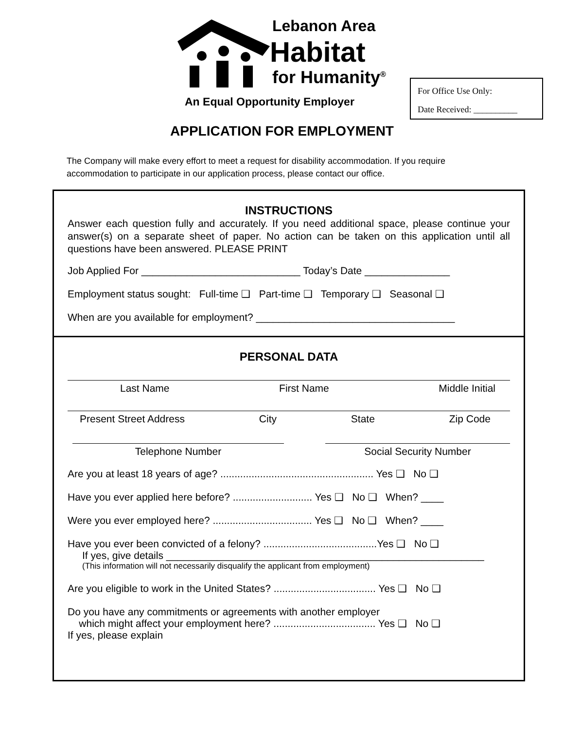Lebanon Area
Habitat
for Humanity<sup>®</sup>
An Equal Opportunity Employer
For Office Use Only:
Date Received: __________
APPLICATION FOR EMPLOYMENT
The Company will make every effort to meet a request for disability accommodation. If you require accommodation to participate in our application process, please contact our office.
INSTRUCTIONS
Answer each question fully and accurately. If you need additional space, please continue your answer(s) on a separate sheet of paper. No action can be taken on this application until all questions have been answered. PLEASE PRINT
Job Applied For ____________________________ Today’s Date _______________
Employment status sought: Full-time ❑ Part-time ❑ Temporary ❑ Seasonal ❑
When are you available for employment? ___________________________________
PERSONAL DATA
Last Name First Name Middle Initial
Present Street Address City State Zip Code
Telephone Number Social Security Number
Are you at least 18 years of age? ...................................................... Yes ❑ No ❑
Have you ever applied here before? ............................ Yes ❑ No ❑ When? ____
Were you ever employed here? ................................... Yes ❑ No ❑ When? ____
Have you ever been convicted of a felony? ........................................Yes ❑ No ❑
If yes, give details ________________________________________________________
(This information will not necessarily disqualify the applicant from employment)
Are you eligible to work in the United States? .................................... Yes ❑ No ❑
Do you have any commitments or agreements with another employer
which might affect your employment here? .................................... Yes ❑ No ❑
If yes, please explain